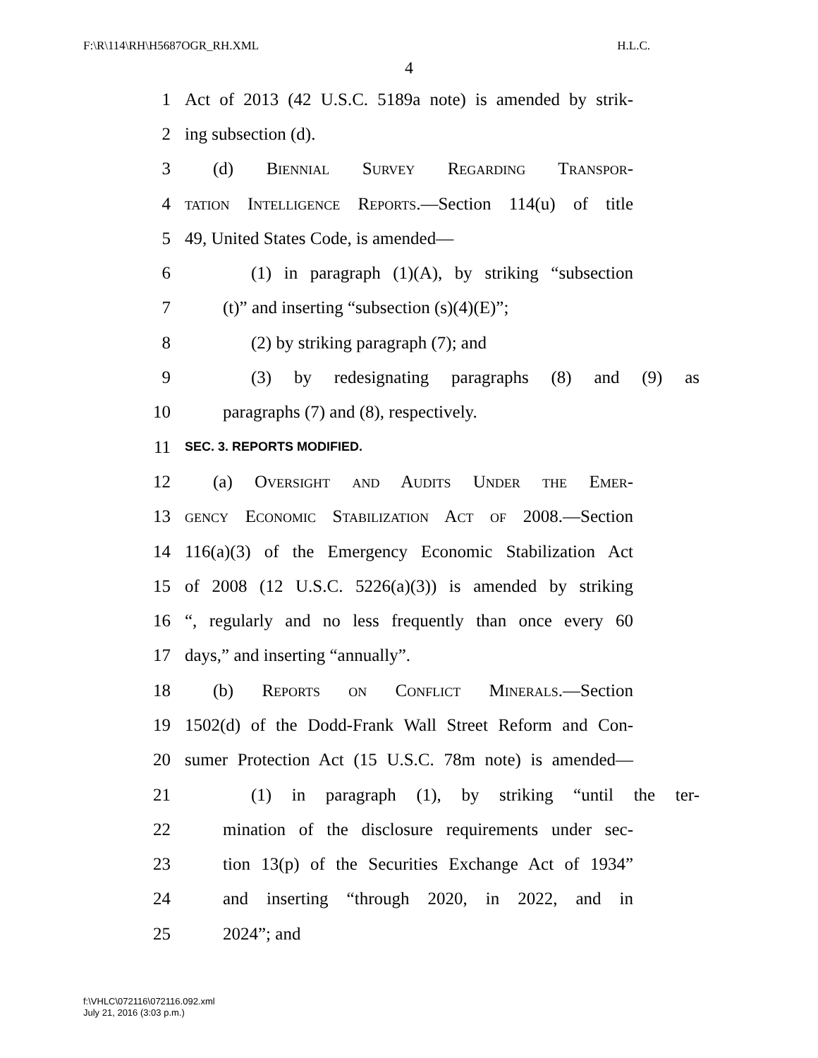F:\R\114\RH\H5687OGR_RH.XML H.L.C.
4
1 Act of 2013 (42 U.S.C. 5189a note) is amended by strik-
2 ing subsection (d).
3 (d) Biennial Survey Regarding Transpor-
4 tation Intelligence Reports.—Section 114(u) of title
5 49, United States Code, is amended—
6 (1) in paragraph (1)(A), by striking “subsection
7 (t)” and inserting “subsection (s)(4)(E)”;
8 (2) by striking paragraph (7); and
9 (3) by redesignating paragraphs (8) and (9) as
10 paragraphs (7) and (8), respectively.
11 SEC. 3. REPORTS MODIFIED.
12 (a) Oversight and Audits Under the Emer-
13 gency Economic Stabilization Act of 2008.—Section
14 116(a)(3) of the Emergency Economic Stabilization Act
15 of 2008 (12 U.S.C. 5226(a)(3)) is amended by striking
16 “, regularly and no less frequently than once every 60
17 days,” and inserting “annually”.
18 (b) Reports on Conflict Minerals.—Section
19 1502(d) of the Dodd-Frank Wall Street Reform and Con-
20 sumer Protection Act (15 U.S.C. 78m note) is amended—
21 (1) in paragraph (1), by striking “until the ter-
22 mination of the disclosure requirements under sec-
23 tion 13(p) of the Securities Exchange Act of 1934”
24 and inserting “through 2020, in 2022, and in
25 2024”; and
f:\VHLC\072116\072116.092.xml
July 21, 2016 (3:03 p.m.)